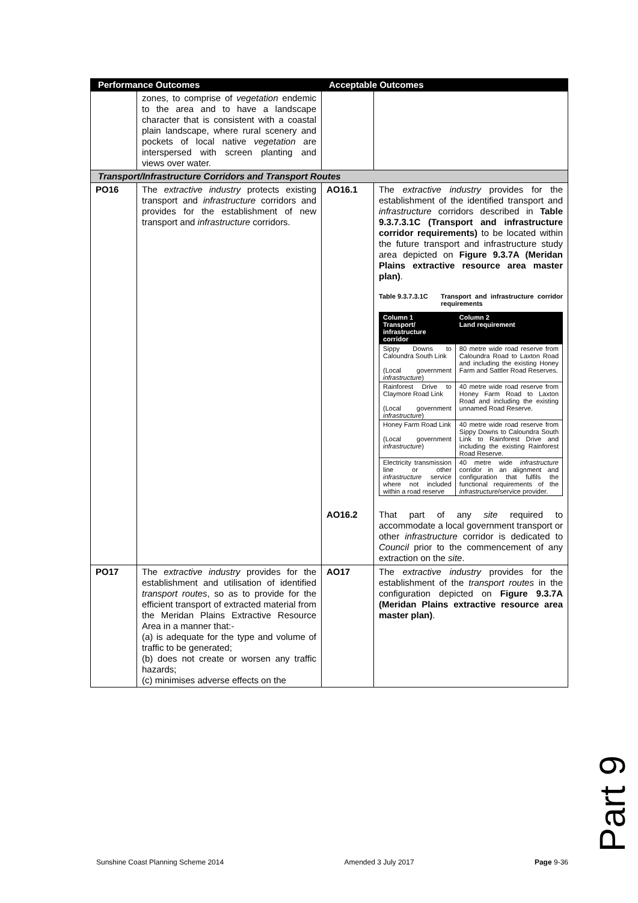| Performance Outcomes | | Acceptable Outcomes | |
| --- | --- | --- | --- |
| | zones, to comprise of vegetation endemic to the area and to have a landscape character that is consistent with a coastal plain landscape, where rural scenery and pockets of local native vegetation are interspersed with screen planting and views over water. | | |
| Transport/Infrastructure Corridors and Transport Routes | | | |
| PO16 | The extractive industry protects existing transport and infrastructure corridors and provides for the establishment of new transport and infrastructure corridors. | AO16.1 | The extractive industry provides for the establishment of the identified transport and infrastructure corridors described in Table 9.3.7.3.1C (Transport and infrastructure corridor requirements) to be located within the future transport and infrastructure study area depicted on Figure 9.3.7A (Meridan Plains extractive resource area master plan) . Table 9.3.7.3.1C Transport and infrastructure corridor requirements / Column 1 Transport/ infrastructure corridor / Column 2 Land requirement / / --- / --- / / Sippy Downs to Caloundra South Link (Local government infrastructure ) / 80 metre wide road reserve from Caloundra Road to Laxton Road and including the existing Honey Farm and Sattler Road Reserves. / / Rainforest Drive to Claymore Road Link (Local government infrastructure ) / 40 metre wide road reserve from Honey Farm Road to Laxton Road and including the existing unnamed Road Reserve. / / Honey Farm Road Link (Local government infrastructure ) / 40 metre wide road reserve from Sippy Downs to Caloundra South Link to Rainforest Drive and including the existing Rainforest Road Reserve. / / Electricity transmission line or other infrastructure service where not included within a road reserve / 40 metre wide infrastructure corridor in an alignment and configuration that fulfils the functional requirements of the infrastructure /service provider. / |
| | | AO16.2 | That part of any site required to accommodate a local government transport or other infrastructure corridor is dedicated to Council prior to the commencement of any extraction on the site . |
| PO17 | The extractive industry provides for the establishment and utilisation of identified transport routes , so as to provide for the efficient transport of extracted material from the Meridan Plains Extractive Resource Area in a manner that:- (a) is adequate for the type and volume of traffic to be generated; (b) does not create or worsen any traffic hazards; (c) minimises adverse effects on the | AO17 | The extractive industry provides for the establishment of the transport routes in the configuration depicted on Figure 9.3.7A (Meridan Plains extractive resource area master plan) . |
Part 9
Sunshine Coast Planning Scheme 2014 Amended 3 July 2017 Page 9-36